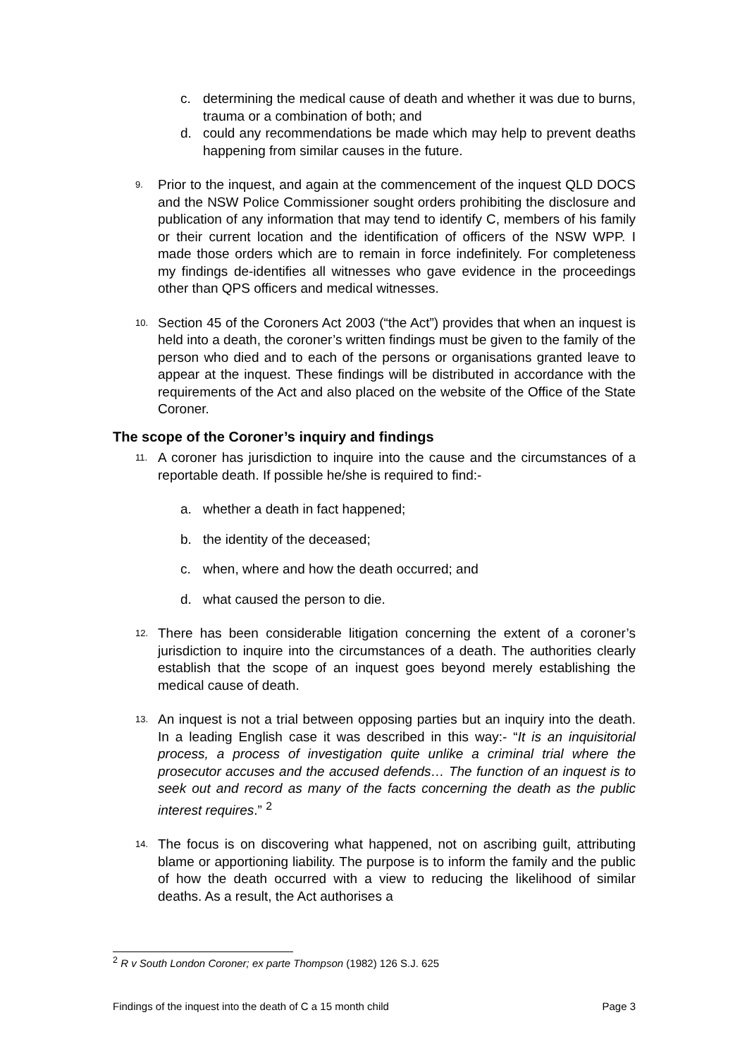c. determining the medical cause of death and whether it was due to burns, trauma or a combination of both; and
d. could any recommendations be made which may help to prevent deaths happening from similar causes in the future.
9.
Prior to the inquest, and again at the commencement of the inquest QLD DOCS and the NSW Police Commissioner sought orders prohibiting the disclosure and publication of any information that may tend to identify C, members of his family or their current location and the identification of officers of the NSW WPP. I made those orders which are to remain in force indefinitely. For completeness my findings de-identifies all witnesses who gave evidence in the proceedings other than QPS officers and medical witnesses.
10.
Section 45 of the Coroners Act 2003 (“the Act”) provides that when an inquest is held into a death, the coroner’s written findings must be given to the family of the person who died and to each of the persons or organisations granted leave to appear at the inquest. These findings will be distributed in accordance with the requirements of the Act and also placed on the website of the Office of the State Coroner.
The scope of the Coroner’s inquiry and findings
11.
A coroner has jurisdiction to inquire into the cause and the circumstances of a reportable death. If possible he/she is required to find:-
a. whether a death in fact happened;
b. the identity of the deceased;
c. when, where and how the death occurred; and
d. what caused the person to die.
12.
There has been considerable litigation concerning the extent of a coroner’s jurisdiction to inquire into the circumstances of a death. The authorities clearly establish that the scope of an inquest goes beyond merely establishing the medical cause of death.
13.
An inquest is not a trial between opposing parties but an inquiry into the death. In a leading English case it was described in this way:- “It is an inquisitorial process, a process of investigation quite unlike a criminal trial where the prosecutor accuses and the accused defends… The function of an inquest is to seek out and record as many of the facts concerning the death as the public interest requires.” <sup>2</sup>
14.
The focus is on discovering what happened, not on ascribing guilt, attributing blame or apportioning liability. The purpose is to inform the family and the public of how the death occurred with a view to reducing the likelihood of similar deaths. As a result, the Act authorises a
<sup>2</sup> R v South London Coroner; ex parte Thompson (1982) 126 S.J. 625
Findings of the inquest into the death of C a 15 month child Page 3